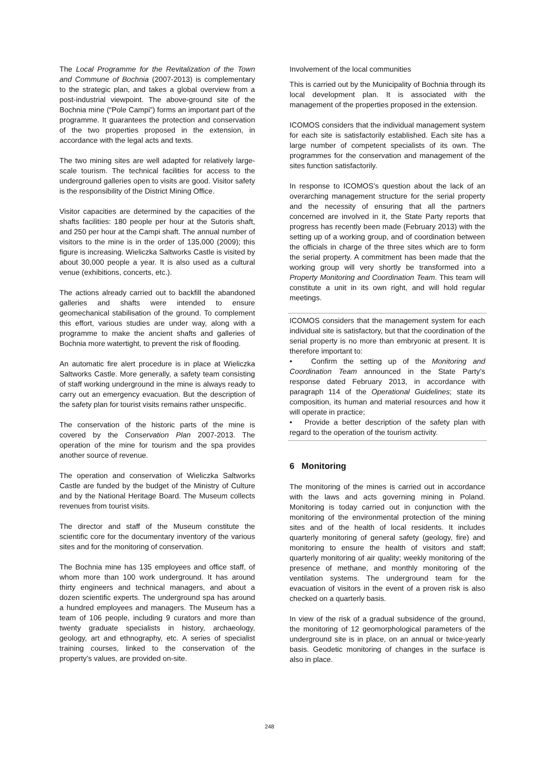The Local Programme for the Revitalization of the Town and Commune of Bochnia (2007-2013) is complementary to the strategic plan, and takes a global overview from a post-industrial viewpoint. The above-ground site of the Bochnia mine (“Pole Campi”) forms an important part of the programme. It guarantees the protection and conservation of the two properties proposed in the extension, in accordance with the legal acts and texts.
The two mining sites are well adapted for relatively large-scale tourism. The technical facilities for access to the underground galleries open to visits are good. Visitor safety is the responsibility of the District Mining Office.
Visitor capacities are determined by the capacities of the shafts facilities: 180 people per hour at the Sutoris shaft, and 250 per hour at the Campi shaft. The annual number of visitors to the mine is in the order of 135,000 (2009); this figure is increasing. Wieliczka Saltworks Castle is visited by about 30,000 people a year. It is also used as a cultural venue (exhibitions, concerts, etc.).
The actions already carried out to backfill the abandoned galleries and shafts were intended to ensure geomechanical stabilisation of the ground. To complement this effort, various studies are under way, along with a programme to make the ancient shafts and galleries of Bochnia more watertight, to prevent the risk of flooding.
An automatic fire alert procedure is in place at Wieliczka Saltworks Castle. More generally, a safety team consisting of staff working underground in the mine is always ready to carry out an emergency evacuation. But the description of the safety plan for tourist visits remains rather unspecific.
The conservation of the historic parts of the mine is covered by the Conservation Plan 2007-2013. The operation of the mine for tourism and the spa provides another source of revenue.
The operation and conservation of Wieliczka Saltworks Castle are funded by the budget of the Ministry of Culture and by the National Heritage Board. The Museum collects revenues from tourist visits.
The director and staff of the Museum constitute the scientific core for the documentary inventory of the various sites and for the monitoring of conservation.
The Bochnia mine has 135 employees and office staff, of whom more than 100 work underground. It has around thirty engineers and technical managers, and about a dozen scientific experts. The underground spa has around a hundred employees and managers. The Museum has a team of 106 people, including 9 curators and more than twenty graduate specialists in history, archaeology, geology, art and ethnography, etc. A series of specialist training courses, linked to the conservation of the property’s values, are provided on-site.
Involvement of the local communities
This is carried out by the Municipality of Bochnia through its local development plan. It is associated with the management of the properties proposed in the extension.
ICOMOS considers that the individual management system for each site is satisfactorily established. Each site has a large number of competent specialists of its own. The programmes for the conservation and management of the sites function satisfactorily.
In response to ICOMOS’s question about the lack of an overarching management structure for the serial property and the necessity of ensuring that all the partners concerned are involved in it, the State Party reports that progress has recently been made (February 2013) with the setting up of a working group, and of coordination between the officials in charge of the three sites which are to form the serial property. A commitment has been made that the working group will very shortly be transformed into a Property Monitoring and Coordination Team. This team will constitute a unit in its own right, and will hold regular meetings.
ICOMOS considers that the management system for each individual site is satisfactory, but that the coordination of the serial property is no more than embryonic at present. It is therefore important to:
• Confirm the setting up of the Monitoring and Coordination Team announced in the State Party’s response dated February 2013, in accordance with paragraph 114 of the Operational Guidelines; state its composition, its human and material resources and how it will operate in practice;
• Provide a better description of the safety plan with regard to the operation of the tourism activity.
6 Monitoring
The monitoring of the mines is carried out in accordance with the laws and acts governing mining in Poland. Monitoring is today carried out in conjunction with the monitoring of the environmental protection of the mining sites and of the health of local residents. It includes quarterly monitoring of general safety (geology, fire) and monitoring to ensure the health of visitors and staff; quarterly monitoring of air quality; weekly monitoring of the presence of methane, and monthly monitoring of the ventilation systems. The underground team for the evacuation of visitors in the event of a proven risk is also checked on a quarterly basis.
In view of the risk of a gradual subsidence of the ground, the monitoring of 12 geomorphological parameters of the underground site is in place, on an annual or twice-yearly basis. Geodetic monitoring of changes in the surface is also in place.
248